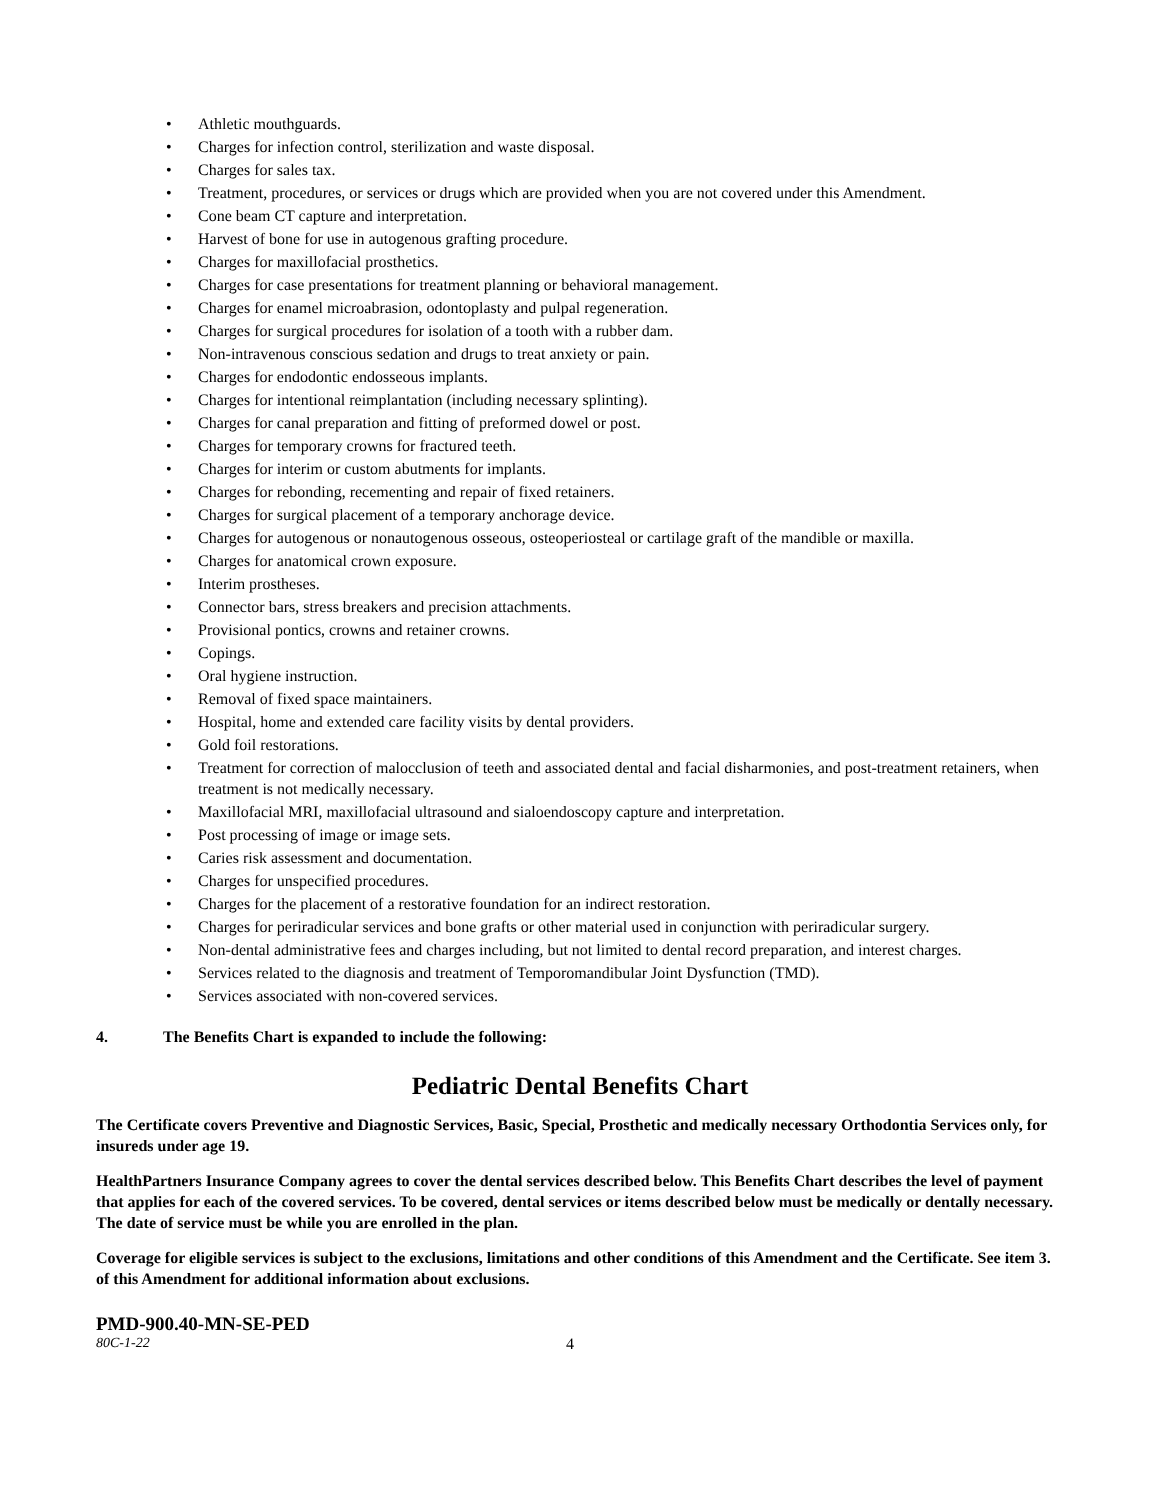• Athletic mouthguards.
• Charges for infection control, sterilization and waste disposal.
• Charges for sales tax.
• Treatment, procedures, or services or drugs which are provided when you are not covered under this Amendment.
• Cone beam CT capture and interpretation.
• Harvest of bone for use in autogenous grafting procedure.
• Charges for maxillofacial prosthetics.
• Charges for case presentations for treatment planning or behavioral management.
• Charges for enamel microabrasion, odontoplasty and pulpal regeneration.
• Charges for surgical procedures for isolation of a tooth with a rubber dam.
• Non-intravenous conscious sedation and drugs to treat anxiety or pain.
• Charges for endodontic endosseous implants.
• Charges for intentional reimplantation (including necessary splinting).
• Charges for canal preparation and fitting of preformed dowel or post.
• Charges for temporary crowns for fractured teeth.
• Charges for interim or custom abutments for implants.
• Charges for rebonding, recementing and repair of fixed retainers.
• Charges for surgical placement of a temporary anchorage device.
• Charges for autogenous or nonautogenous osseous, osteoperiosteal or cartilage graft of the mandible or maxilla.
• Charges for anatomical crown exposure.
• Interim prostheses.
• Connector bars, stress breakers and precision attachments.
• Provisional pontics, crowns and retainer crowns.
• Copings.
• Oral hygiene instruction.
• Removal of fixed space maintainers.
• Hospital, home and extended care facility visits by dental providers.
• Gold foil restorations.
• Treatment for correction of malocclusion of teeth and associated dental and facial disharmonies, and post-treatment retainers, when treatment is not medically necessary.
• Maxillofacial MRI, maxillofacial ultrasound and sialoendoscopy capture and interpretation.
• Post processing of image or image sets.
• Caries risk assessment and documentation.
• Charges for unspecified procedures.
• Charges for the placement of a restorative foundation for an indirect restoration.
• Charges for periradicular services and bone grafts or other material used in conjunction with periradicular surgery.
• Non-dental administrative fees and charges including, but not limited to dental record preparation, and interest charges.
• Services related to the diagnosis and treatment of Temporomandibular Joint Dysfunction (TMD).
• Services associated with non-covered services.
4. The Benefits Chart is expanded to include the following:
Pediatric Dental Benefits Chart
The Certificate covers Preventive and Diagnostic Services, Basic, Special, Prosthetic and medically necessary Orthodontia Services only, for insureds under age 19.
HealthPartners Insurance Company agrees to cover the dental services described below. This Benefits Chart describes the level of payment that applies for each of the covered services. To be covered, dental services or items described below must be medically or dentally necessary. The date of service must be while you are enrolled in the plan.
Coverage for eligible services is subject to the exclusions, limitations and other conditions of this Amendment and the Certificate. See item 3. of this Amendment for additional information about exclusions.
PMD-900.40-MN-SE-PED
80C-1-22 4